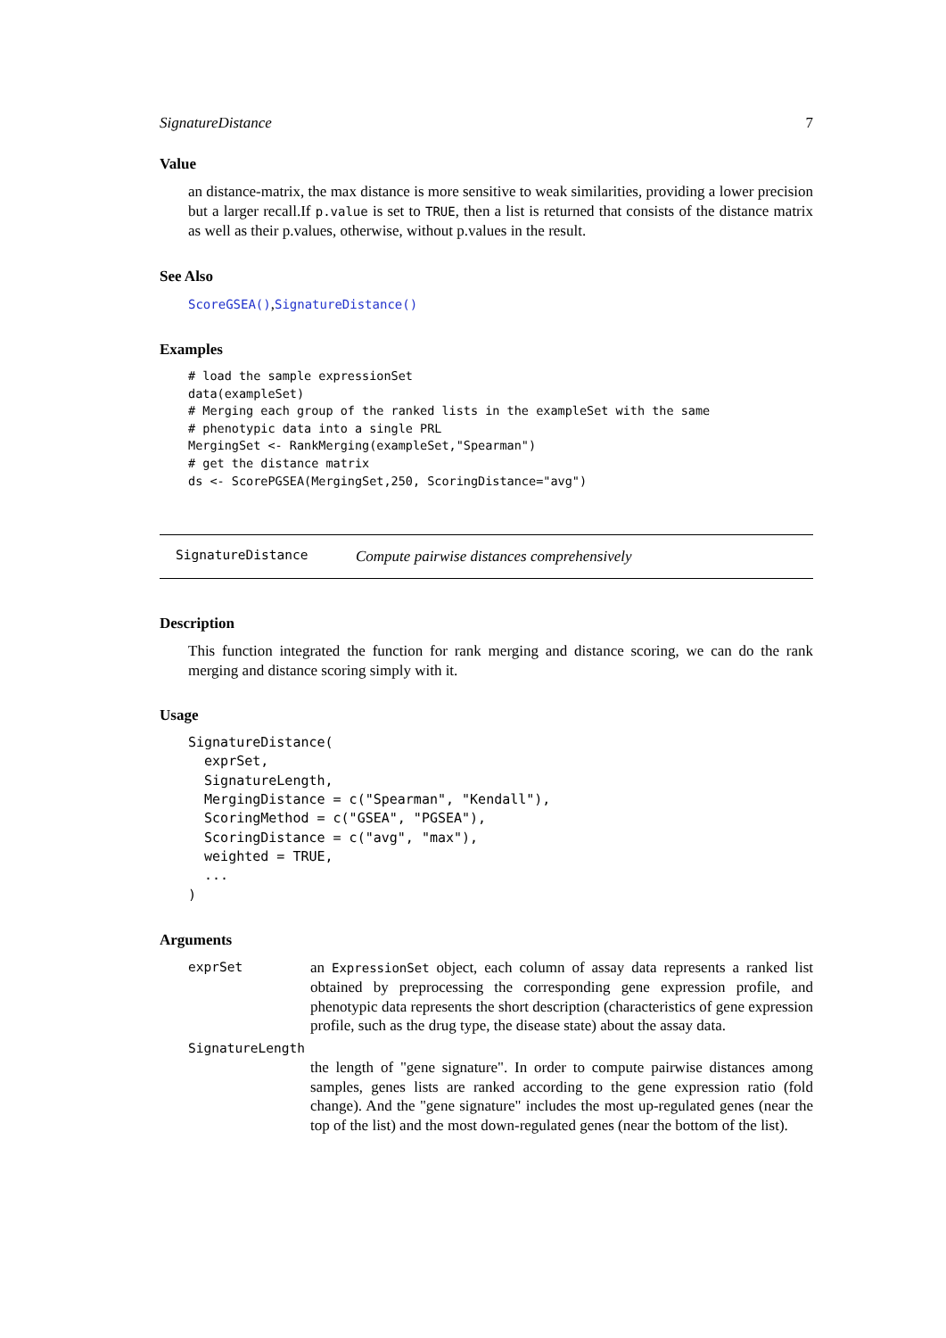SignatureDistance 7
Value
an distance-matrix, the max distance is more sensitive to weak similarities, providing a lower precision but a larger recall.If p.value is set to TRUE, then a list is returned that consists of the distance matrix as well as their p.values, otherwise, without p.values in the result.
See Also
ScoreGSEA(),SignatureDistance()
Examples
# load the sample expressionSet
data(exampleSet)
# Merging each group of the ranked lists in the exampleSet with the same
# phenotypic data into a single PRL
MergingSet <- RankMerging(exampleSet,"Spearman")
# get the distance matrix
ds <- ScorePGSEA(MergingSet,250, ScoringDistance="avg")
SignatureDistance Compute pairwise distances comprehensively
Description
This function integrated the function for rank merging and distance scoring, we can do the rank merging and distance scoring simply with it.
Usage
SignatureDistance(
  exprSet,
  SignatureLength,
  MergingDistance = c("Spearman", "Kendall"),
  ScoringMethod = c("GSEA", "PGSEA"),
  ScoringDistance = c("avg", "max"),
  weighted = TRUE,
  ...
)
Arguments
exprSet an ExpressionSet object, each column of assay data represents a ranked list obtained by preprocessing the corresponding gene expression profile, and phenotypic data represents the short description (characteristics of gene expression profile, such as the drug type, the disease state) about the assay data.
SignatureLength
the length of "gene signature". In order to compute pairwise distances among samples, genes lists are ranked according to the gene expression ratio (fold change). And the "gene signature" includes the most up-regulated genes (near the top of the list) and the most down-regulated genes (near the bottom of the list).